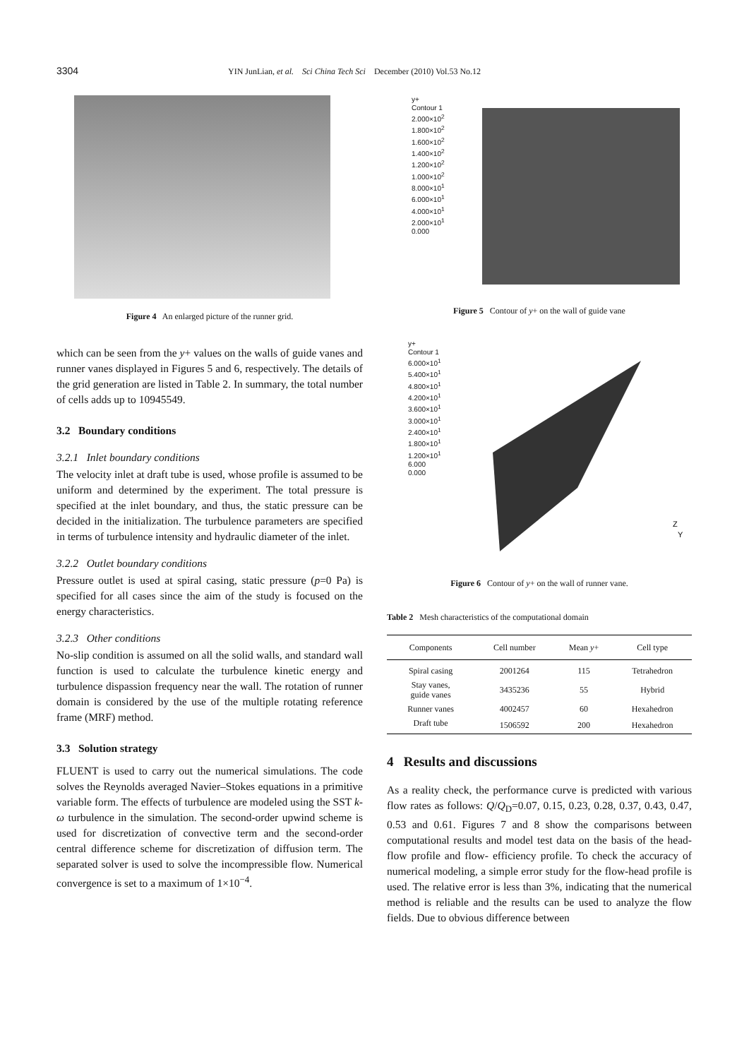3304 YIN JunLian, et al. Sci China Tech Sci December (2010) Vol.53 No.12
Figure 4 An enlarged picture of the runner grid.
which can be seen from the y+ values on the walls of guide vanes and runner vanes displayed in Figures 5 and 6, respectively. The details of the grid generation are listed in Table 2. In summary, the total number of cells adds up to 10945549.
3.2 Boundary conditions
3.2.1 Inlet boundary conditions
The velocity inlet at draft tube is used, whose profile is assumed to be uniform and determined by the experiment. The total pressure is specified at the inlet boundary, and thus, the static pressure can be decided in the initialization. The turbulence parameters are specified in terms of turbulence intensity and hydraulic diameter of the inlet.
3.2.2 Outlet boundary conditions
Pressure outlet is used at spiral casing, static pressure (p=0 Pa) is specified for all cases since the aim of the study is focused on the energy characteristics.
3.2.3 Other conditions
No-slip condition is assumed on all the solid walls, and standard wall function is used to calculate the turbulence kinetic energy and turbulence dispassion frequency near the wall. The rotation of runner domain is considered by the use of the multiple rotating reference frame (MRF) method.
3.3 Solution strategy
FLUENT is used to carry out the numerical simulations. The code solves the Reynolds averaged Navier–Stokes equations in a primitive variable form. The effects of turbulence are modeled using the SST k-ω turbulence in the simulation. The second-order upwind scheme is used for discretization of convective term and the second-order central difference scheme for discretization of diffusion term. The separated solver is used to solve the incompressible flow. Numerical convergence is set to a maximum of 1×10<sup>−4</sup>.
y+
Contour 1
2.000×10<sup>2</sup>
1.800×10<sup>2</sup>
1.600×10<sup>2</sup>
1.400×10<sup>2</sup>
1.200×10<sup>2</sup>
1.000×10<sup>2</sup>
8.000×10<sup>1</sup>
6.000×10<sup>1</sup>
4.000×10<sup>1</sup>
2.000×10<sup>1</sup>
0.000
Figure 5 Contour of y+ on the wall of guide vane
y+
Contour 1
6.000×10<sup>1</sup>
5.400×10<sup>1</sup>
4.800×10<sup>1</sup>
4.200×10<sup>1</sup>
3.600×10<sup>1</sup>
3.000×10<sup>1</sup>
2.400×10<sup>1</sup>
1.800×10<sup>1</sup>
1.200×10<sup>1</sup>
6.000
0.000
Z
Y
Figure 6 Contour of y+ on the wall of runner vane.
Table 2 Mesh characteristics of the computational domain
| Components | Cell number | Mean y + | Cell type |
| --- | --- | --- | --- |
| Spiral casing | 2001264 | 115 | Tetrahedron |
| Stay vanes, guide vanes | 3435236 | 55 | Hybrid |
| Runner vanes | 4002457 | 60 | Hexahedron |
| Draft tube | 1506592 | 200 | Hexahedron |
4 Results and discussions
As a reality check, the performance curve is predicted with various flow rates as follows: Q/Q<sub>D</sub>=0.07, 0.15, 0.23, 0.28, 0.37, 0.43, 0.47, 0.53 and 0.61. Figures 7 and 8 show the comparisons between computational results and model test data on the basis of the head-flow profile and flow- efficiency profile. To check the accuracy of numerical modeling, a simple error study for the flow-head profile is used. The relative error is less than 3%, indicating that the numerical method is reliable and the results can be used to analyze the flow fields. Due to obvious difference between